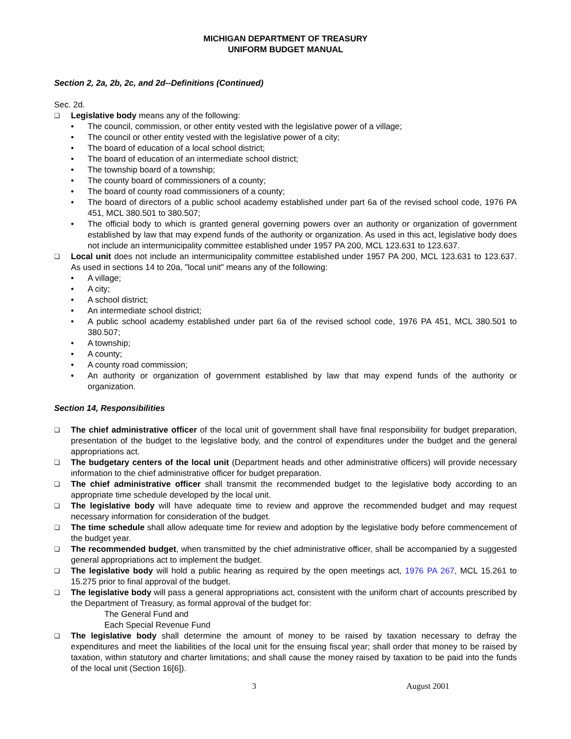MICHIGAN DEPARTMENT OF TREASURY
UNIFORM BUDGET MANUAL
Section 2, 2a, 2b, 2c, and 2d--Definitions (Continued)
Sec. 2d.
❏
Legislative body means any of the following:
• The council, commission, or other entity vested with the legislative power of a village;
• The council or other entity vested with the legislative power of a city;
• The board of education of a local school district;
• The board of education of an intermediate school district;
• The township board of a township;
• The county board of commissioners of a county;
• The board of county road commissioners of a county;
• The board of directors of a public school academy established under part 6a of the revised school code, 1976 PA 451, MCL 380.501 to 380.507;
• The official body to which is granted general governing powers over an authority or organization of government established by law that may expend funds of the authority or organization. As used in this act, legislative body does not include an intermunicipality committee established under 1957 PA 200, MCL 123.631 to 123.637.
❏
Local unit does not include an intermunicipality committee established under 1957 PA 200, MCL 123.631 to 123.637. As used in sections 14 to 20a, "local unit" means any of the following:
• A village;
• A city;
• A school district;
• An intermediate school district;
• A public school academy established under part 6a of the revised school code, 1976 PA 451, MCL 380.501 to 380.507;
• A township;
• A county;
• A county road commission;
• An authority or organization of government established by law that may expend funds of the authority or organization.
Section 14, Responsibilities
❏
The chief administrative officer of the local unit of government shall have final responsibility for budget preparation, presentation of the budget to the legislative body, and the control of expenditures under the budget and the general appropriations act.
❏
The budgetary centers of the local unit (Department heads and other administrative officers) will provide necessary information to the chief administrative officer for budget preparation.
❏
The chief administrative officer shall transmit the recommended budget to the legislative body according to an appropriate time schedule developed by the local unit.
❏
The legislative body will have adequate time to review and approve the recommended budget and may request necessary information for consideration of the budget.
❏
The time schedule shall allow adequate time for review and adoption by the legislative body before commencement of the budget year.
❏
The recommended budget, when transmitted by the chief administrative officer, shall be accompanied by a suggested general appropriations act to implement the budget.
❏
The legislative body will hold a public hearing as required by the open meetings act, 1976 PA 267, MCL 15.261 to 15.275 prior to final approval of the budget.
❏
The legislative body will pass a general appropriations act, consistent with the uniform chart of accounts prescribed by the Department of Treasury, as formal approval of the budget for:
The General Fund and
Each Special Revenue Fund
❏
The legislative body shall determine the amount of money to be raised by taxation necessary to defray the expenditures and meet the liabilities of the local unit for the ensuing fiscal year; shall order that money to be raised by taxation, within statutory and charter limitations; and shall cause the money raised by taxation to be paid into the funds of the local unit (Section 16[6]).
3 August 2001